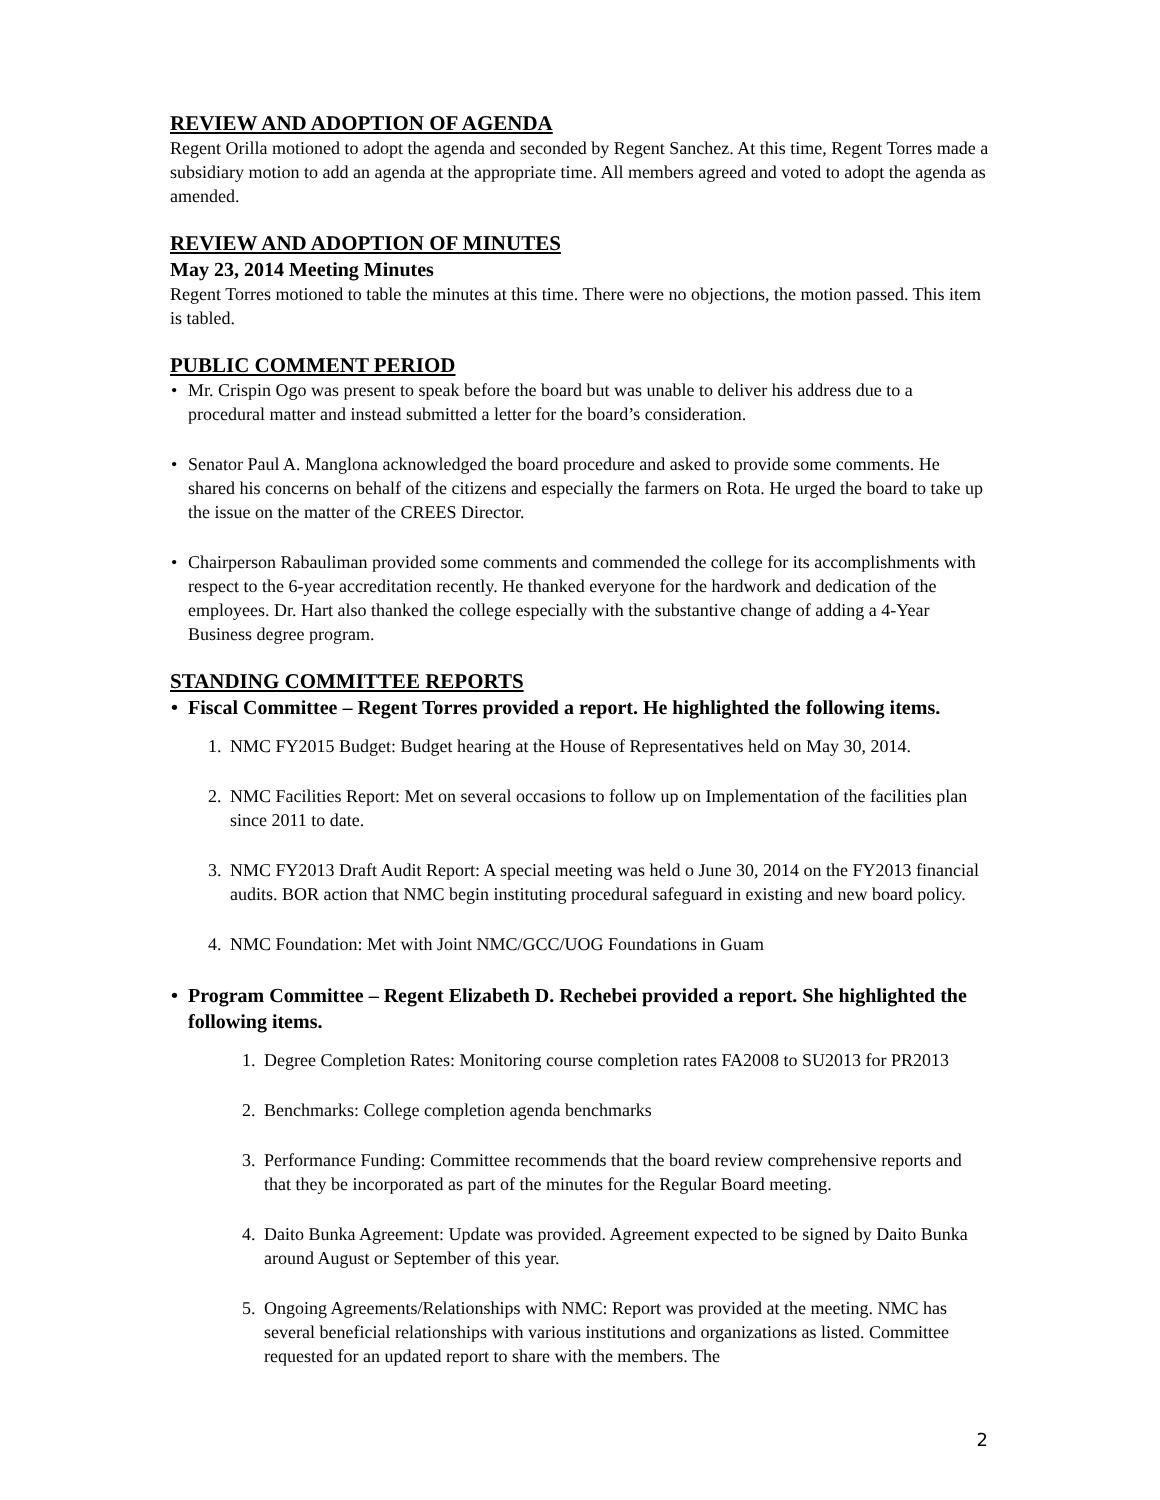REVIEW AND ADOPTION OF AGENDA
Regent Orilla motioned to adopt the agenda and seconded by Regent Sanchez. At this time, Regent Torres made a subsidiary motion to add an agenda at the appropriate time. All members agreed and voted to adopt the agenda as amended.
REVIEW AND ADOPTION OF MINUTES
May 23, 2014 Meeting Minutes
Regent Torres motioned to table the minutes at this time. There were no objections, the motion passed. This item is tabled.
PUBLIC COMMENT PERIOD
• Mr. Crispin Ogo was present to speak before the board but was unable to deliver his address due to a procedural matter and instead submitted a letter for the board’s consideration.
• Senator Paul A. Manglona acknowledged the board procedure and asked to provide some comments. He shared his concerns on behalf of the citizens and especially the farmers on Rota. He urged the board to take up the issue on the matter of the CREES Director.
• Chairperson Rabauliman provided some comments and commended the college for its accomplishments with respect to the 6-year accreditation recently. He thanked everyone for the hardwork and dedication of the employees. Dr. Hart also thanked the college especially with the substantive change of adding a 4-Year Business degree program.
STANDING COMMITTEE REPORTS
• Fiscal Committee – Regent Torres provided a report. He highlighted the following items.
1. NMC FY2015 Budget: Budget hearing at the House of Representatives held on May 30, 2014.
2. NMC Facilities Report: Met on several occasions to follow up on Implementation of the facilities plan since 2011 to date.
3. NMC FY2013 Draft Audit Report: A special meeting was held o June 30, 2014 on the FY2013 financial audits. BOR action that NMC begin instituting procedural safeguard in existing and new board policy.
4. NMC Foundation: Met with Joint NMC/GCC/UOG Foundations in Guam
• Program Committee – Regent Elizabeth D. Rechebei provided a report. She highlighted the following items.
1. Degree Completion Rates: Monitoring course completion rates FA2008 to SU2013 for PR2013
2. Benchmarks: College completion agenda benchmarks
3. Performance Funding: Committee recommends that the board review comprehensive reports and that they be incorporated as part of the minutes for the Regular Board meeting.
4. Daito Bunka Agreement: Update was provided. Agreement expected to be signed by Daito Bunka around August or September of this year.
5. Ongoing Agreements/Relationships with NMC: Report was provided at the meeting. NMC has several beneficial relationships with various institutions and organizations as listed. Committee requested for an updated report to share with the members. The
2